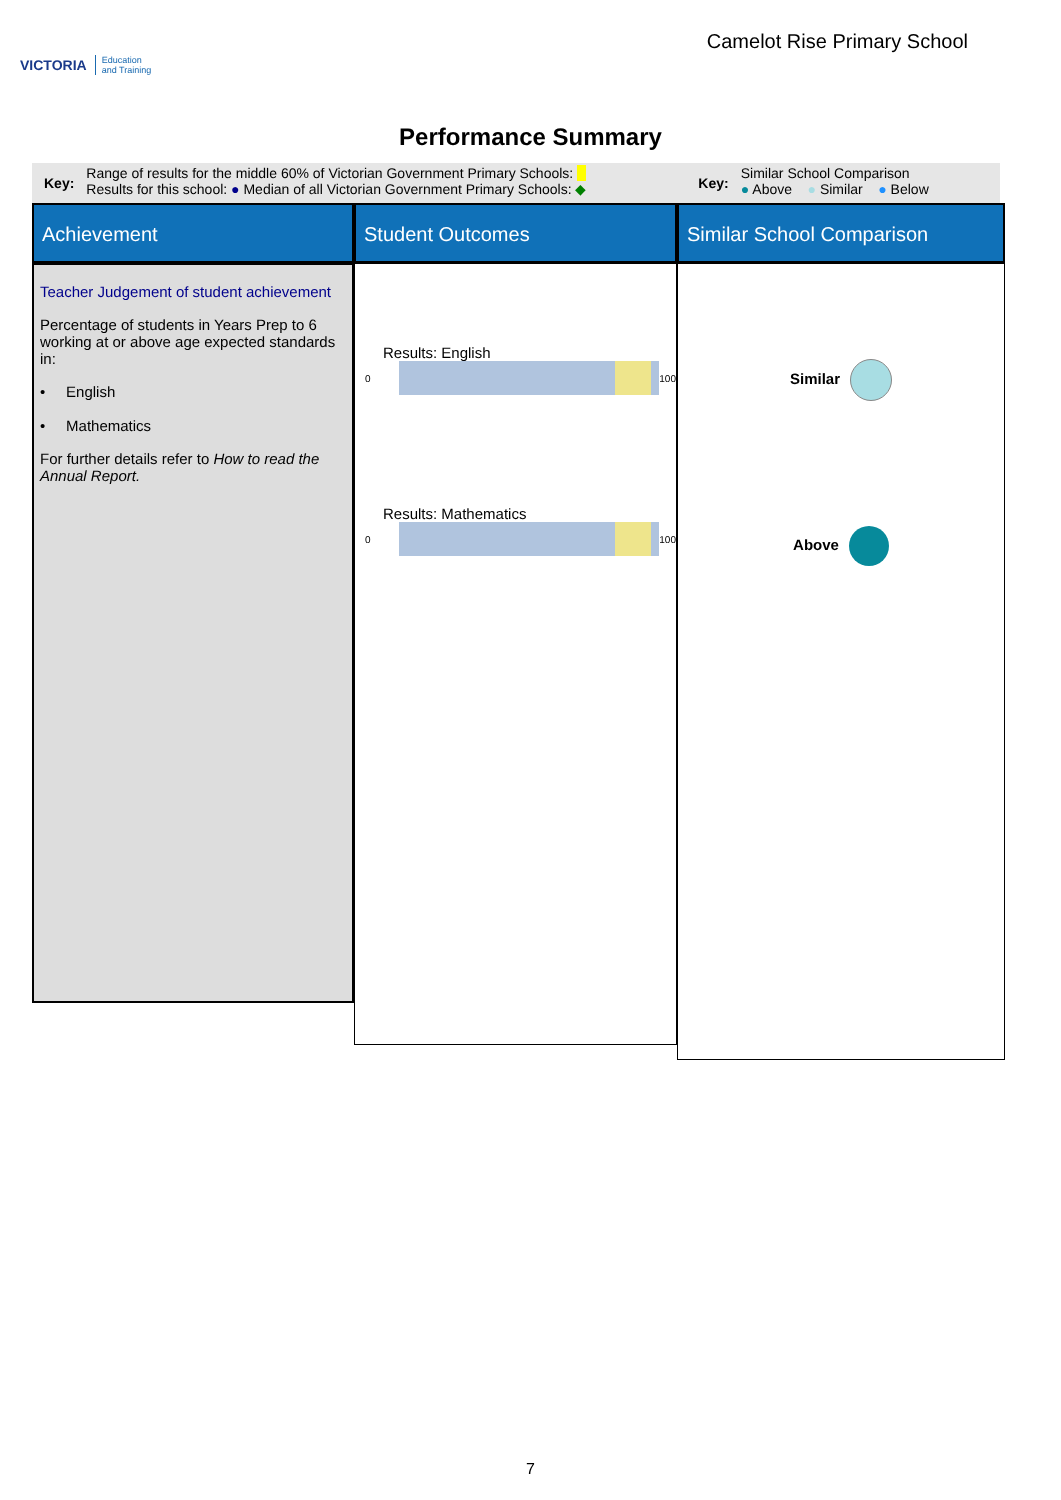VICTORIA Education
and Training
Camelot Rise Primary School
Performance Summary
Key:
Range of results for the middle 60% of Victorian Government Primary Schools: ■
Results for this school: ● Median of all Victorian Government Primary Schools: ◆
Key:
Similar School Comparison
● Above ● Similar ● Below
Achievement
Student Outcomes
Similar School Comparison
Teacher Judgement of student achievement
Percentage of students in Years Prep to 6 working at or above age expected standards in:
• English
• Mathematics
For further details refer to How to read the Annual Report.
Results: English
0
100
Results: Mathematics
0
100
Similar
Above
7